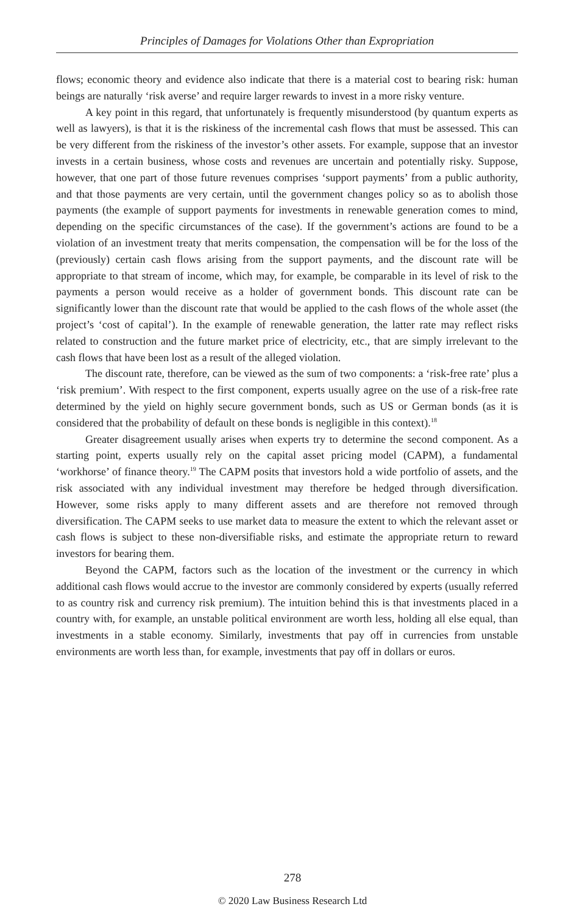Principles of Damages for Violations Other than Expropriation
flows; economic theory and evidence also indicate that there is a material cost to bearing risk: human beings are naturally ‘risk averse’ and require larger rewards to invest in a more risky venture.
A key point in this regard, that unfortunately is frequently misunderstood (by quantum experts as well as lawyers), is that it is the riskiness of the incremental cash flows that must be assessed. This can be very different from the riskiness of the investor’s other assets. For example, suppose that an investor invests in a certain business, whose costs and revenues are uncertain and potentially risky. Suppose, however, that one part of those future revenues comprises ‘support payments’ from a public authority, and that those payments are very certain, until the government changes policy so as to abolish those payments (the example of support payments for investments in renewable generation comes to mind, depending on the specific circumstances of the case). If the government’s actions are found to be a violation of an investment treaty that merits compensation, the compensation will be for the loss of the (previously) certain cash flows arising from the support payments, and the discount rate will be appropriate to that stream of income, which may, for example, be comparable in its level of risk to the payments a person would receive as a holder of government bonds. This discount rate can be significantly lower than the discount rate that would be applied to the cash flows of the whole asset (the project’s ‘cost of capital’). In the example of renewable generation, the latter rate may reflect risks related to construction and the future market price of electricity, etc., that are simply irrelevant to the cash flows that have been lost as a result of the alleged violation.
The discount rate, therefore, can be viewed as the sum of two components: a ‘risk-free rate’ plus a ‘risk premium’. With respect to the first component, experts usually agree on the use of a risk-free rate determined by the yield on highly secure government bonds, such as US or German bonds (as it is considered that the probability of default on these bonds is negligible in this context).<sup>18</sup>
Greater disagreement usually arises when experts try to determine the second component. As a starting point, experts usually rely on the capital asset pricing model (CAPM), a fundamental ‘workhorse’ of finance theory.<sup>19</sup> The CAPM posits that investors hold a wide portfolio of assets, and the risk associated with any individual investment may therefore be hedged through diversification. However, some risks apply to many different assets and are therefore not removed through diversification. The CAPM seeks to use market data to measure the extent to which the relevant asset or cash flows is subject to these non-diversifiable risks, and estimate the appropriate return to reward investors for bearing them.
Beyond the CAPM, factors such as the location of the investment or the currency in which additional cash flows would accrue to the investor are commonly considered by experts (usually referred to as country risk and currency risk premium). The intuition behind this is that investments placed in a country with, for example, an unstable political environment are worth less, holding all else equal, than investments in a stable economy. Similarly, investments that pay off in currencies from unstable environments are worth less than, for example, investments that pay off in dollars or euros.
278
© 2020 Law Business Research Ltd